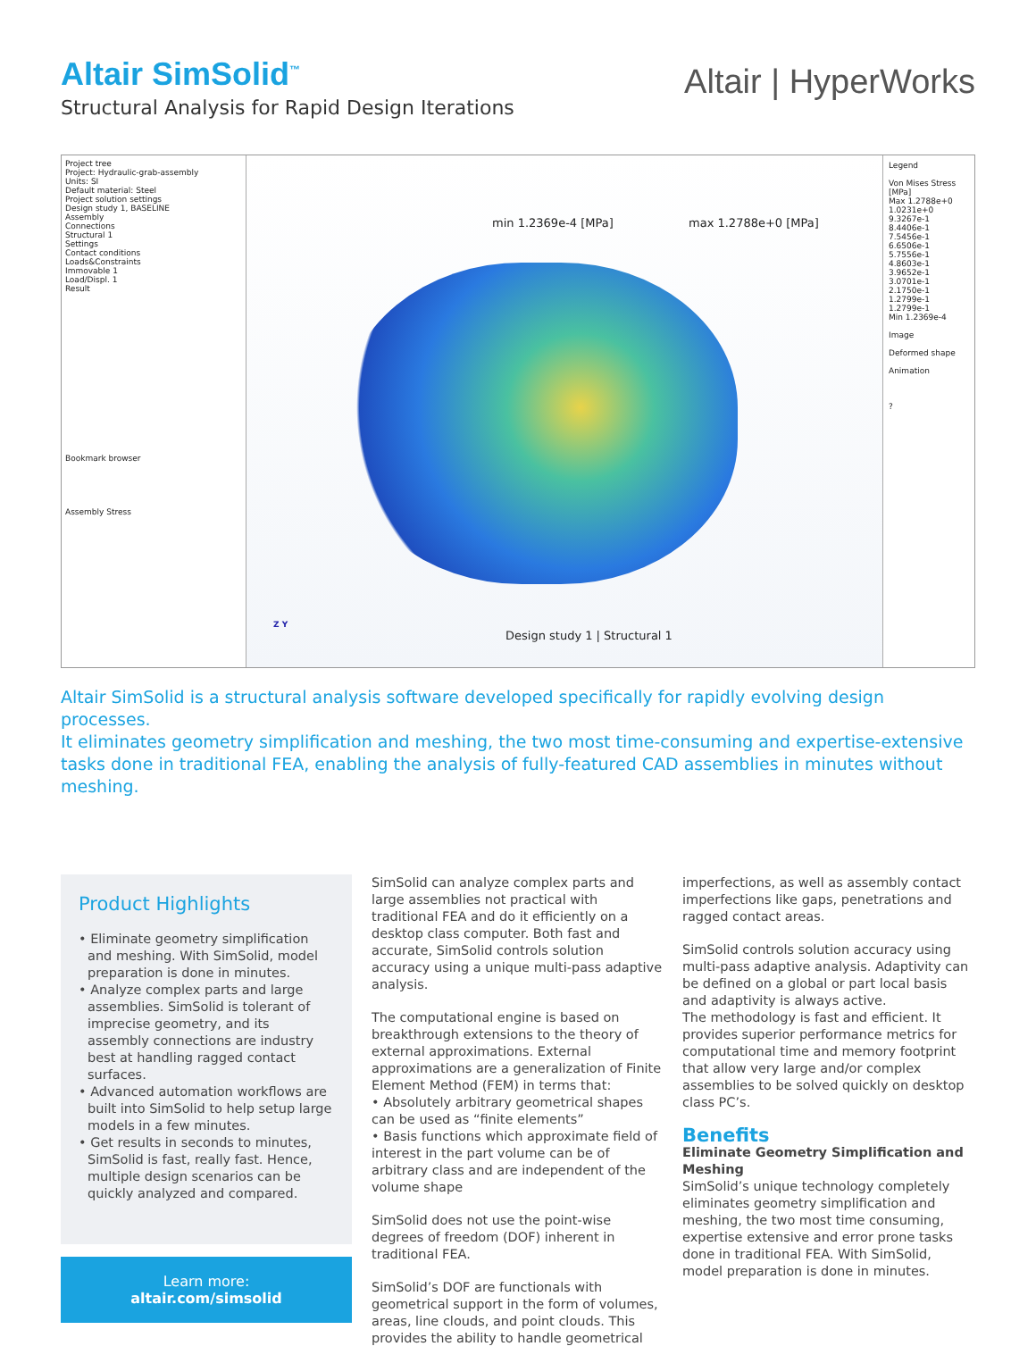Altair SimSolid<sup>™</sup>
Structural Analysis for Rapid Design Iterations
Altair | HyperWorks
Project tree
Project: Hydraulic-grab-assembly
Units: SI
Default material: Steel
Project solution settings
Design study 1, BASELINE
Assembly
Connections
Structural 1
Settings
Contact conditions
Loads&Constraints
Immovable 1
Load/Displ. 1
Result
Bookmark browser
Assembly Stress
min 1.2369e-4 [MPa] max 1.2788e+0 [MPa]
Z Y
Design study 1 | Structural 1
Legend
Von Mises Stress [MPa]
Max 1.2788e+0
1.0231e+0
9.3267e-1
8.4406e-1
7.5456e-1
6.6506e-1
5.7556e-1
4.8603e-1
3.9652e-1
3.0701e-1
2.1750e-1
1.2799e-1
1.2799e-1
Min 1.2369e-4
Image
Deformed shape
Animation
?
Altair SimSolid is a structural analysis software developed specifically for rapidly evolving design processes.
It eliminates geometry simplification and meshing, the two most time-consuming and expertise-extensive tasks done in traditional FEA, enabling the analysis of fully-featured CAD assemblies in minutes without meshing.
Product Highlights
• Eliminate geometry simplification and meshing. With SimSolid, model preparation is done in minutes.
• Analyze complex parts and large assemblies. SimSolid is tolerant of imprecise geometry, and its assembly connections are industry best at handling ragged contact surfaces.
• Advanced automation workflows are built into SimSolid to help setup large models in a few minutes.
• Get results in seconds to minutes, SimSolid is fast, really fast. Hence, multiple design scenarios can be quickly analyzed and compared.
Learn more:
altair.com/simsolid
SimSolid can analyze complex parts and large assemblies not practical with traditional FEA and do it efficiently on a desktop class computer. Both fast and accurate, SimSolid controls solution accuracy using a unique multi-pass adaptive analysis.
The computational engine is based on breakthrough extensions to the theory of external approximations. External approximations are a generalization of Finite Element Method (FEM) in terms that:
• Absolutely arbitrary geometrical shapes can be used as “finite elements”
• Basis functions which approximate field of interest in the part volume can be of arbitrary class and are independent of the volume shape
SimSolid does not use the point-wise degrees of freedom (DOF) inherent in traditional FEA.
SimSolid’s DOF are functionals with geometrical support in the form of volumes, areas, line clouds, and point clouds. This provides the ability to handle geometrical
imperfections, as well as assembly contact imperfections like gaps, penetrations and ragged contact areas.
SimSolid controls solution accuracy using multi-pass adaptive analysis. Adaptivity can be defined on a global or part local basis and adaptivity is always active.
The methodology is fast and efficient. It provides superior performance metrics for computational time and memory footprint that allow very large and/or complex assemblies to be solved quickly on desktop class PC’s.
Benefits
Eliminate Geometry Simplification and Meshing
SimSolid’s unique technology completely eliminates geometry simplification and meshing, the two most time consuming, expertise extensive and error prone tasks done in traditional FEA. With SimSolid, model preparation is done in minutes.